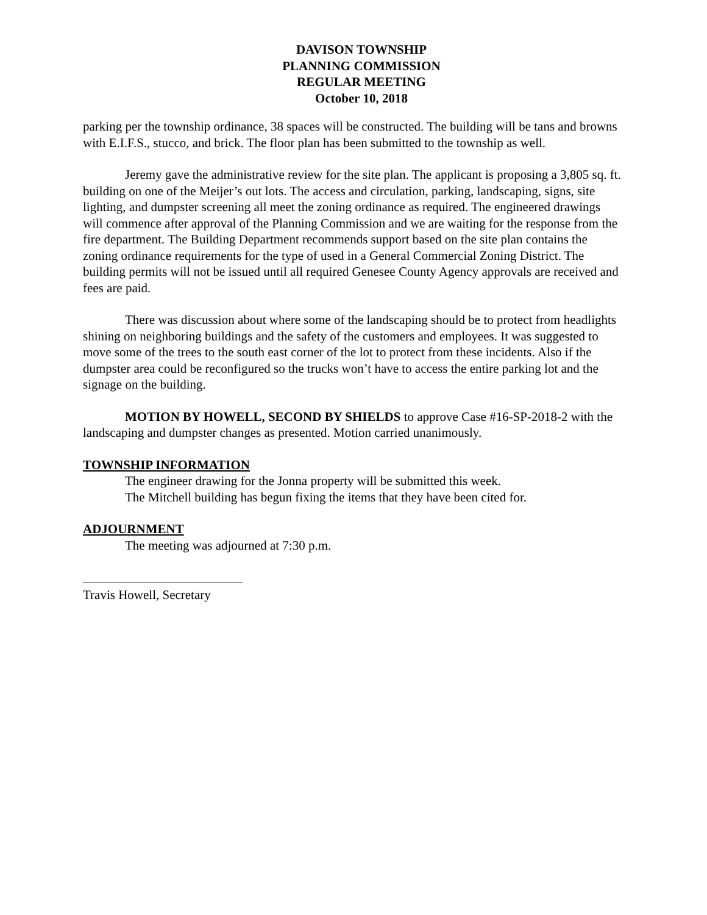DAVISON TOWNSHIP
PLANNING COMMISSION
REGULAR MEETING
October 10, 2018
parking per the township ordinance, 38 spaces will be constructed. The building will be tans and browns with E.I.F.S., stucco, and brick. The floor plan has been submitted to the township as well.
Jeremy gave the administrative review for the site plan. The applicant is proposing a 3,805 sq. ft. building on one of the Meijer’s out lots. The access and circulation, parking, landscaping, signs, site lighting, and dumpster screening all meet the zoning ordinance as required. The engineered drawings will commence after approval of the Planning Commission and we are waiting for the response from the fire department. The Building Department recommends support based on the site plan contains the zoning ordinance requirements for the type of used in a General Commercial Zoning District. The building permits will not be issued until all required Genesee County Agency approvals are received and fees are paid.
There was discussion about where some of the landscaping should be to protect from headlights shining on neighboring buildings and the safety of the customers and employees. It was suggested to move some of the trees to the south east corner of the lot to protect from these incidents. Also if the dumpster area could be reconfigured so the trucks won’t have to access the entire parking lot and the signage on the building.
MOTION BY HOWELL, SECOND BY SHIELDS to approve Case #16-SP-2018-2 with the landscaping and dumpster changes as presented. Motion carried unanimously.
TOWNSHIP INFORMATION
The engineer drawing for the Jonna property will be submitted this week.
The Mitchell building has begun fixing the items that they have been cited for.
ADJOURNMENT
The meeting was adjourned at 7:30 p.m.
Travis Howell, Secretary